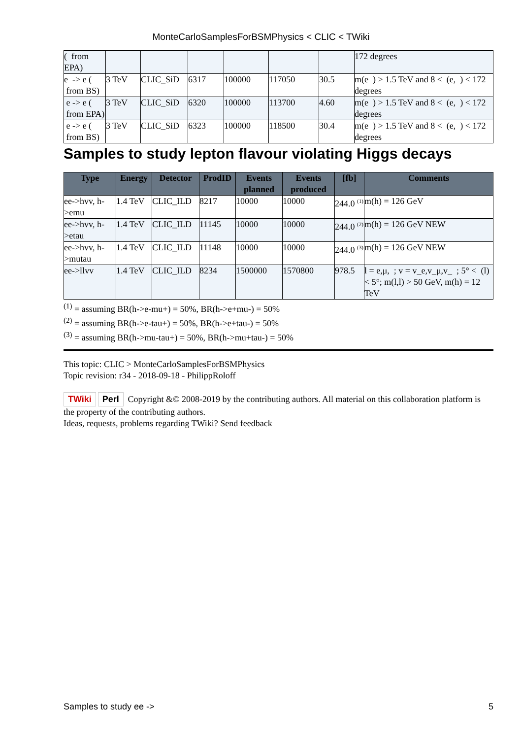MonteCarloSamplesForBSMPhysics < CLIC < TWiki
| ( from EPA) | | | | | | | 172 degrees |
| e -> e ( from BS) | 3 TeV | CLIC_SiD | 6317 | 100000 | 117050 | 30.5 | m(e ) > 1.5 TeV and 8 < (e, ) < 172 degrees |
| e -> e ( from EPA) | 3 TeV | CLIC_SiD | 6320 | 100000 | 113700 | 4.60 | m(e ) > 1.5 TeV and 8 < (e, ) < 172 degrees |
| e -> e ( from BS) | 3 TeV | CLIC_SiD | 6323 | 100000 | 118500 | 30.4 | m(e ) > 1.5 TeV and 8 < (e, ) < 172 degrees |
Samples to study lepton flavour violating Higgs decays
| Type | Energy | Detector | ProdID | Events planned | Events produced | [fb] | Comments |
| --- | --- | --- | --- | --- | --- | --- | --- |
| ee->hvv, h->emu | 1.4 TeV | CLIC_ILD | 8217 | 10000 | 10000 | 244.0 <sup>(1)</sup> | m(h) = 126 GeV |
| ee->hvv, h->etau | 1.4 TeV | CLIC_ILD | 11145 | 10000 | 10000 | 244.0 <sup>(2)</sup> | m(h) = 126 GeV NEW |
| ee->hvv, h->mutau | 1.4 TeV | CLIC_ILD | 11148 | 10000 | 10000 | 244.0 <sup>(3)</sup> | m(h) = 126 GeV NEW |
| ee->llvv | 1.4 TeV | CLIC_ILD | 8234 | 1500000 | 1570800 | 978.5 | l = e,μ, ; v = v_e,v_μ,v_ ; 5° < (l) < 5°; m(l,l) > 50 GeV, m(h) = 12 TeV |
<sup>(1)</sup> = assuming BR(h->e-mu+) = 50%, BR(h->e+mu-) = 50%
<sup>(2)</sup> = assuming BR(h->e-tau+) = 50%, BR(h->e+tau-) = 50%
<sup>(3)</sup> = assuming BR(h->mu-tau+) = 50%, BR(h->mu+tau-) = 50%
This topic: CLIC > MonteCarloSamplesForBSMPhysics
Topic revision: r34 - 2018-09-18 - PhilippRoloff
TWiki Perl Copyright &© 2008-2019 by the contributing authors. All material on this collaboration platform is the property of the contributing authors.
Ideas, requests, problems regarding TWiki? Send feedback
Samples to study ee -> 5